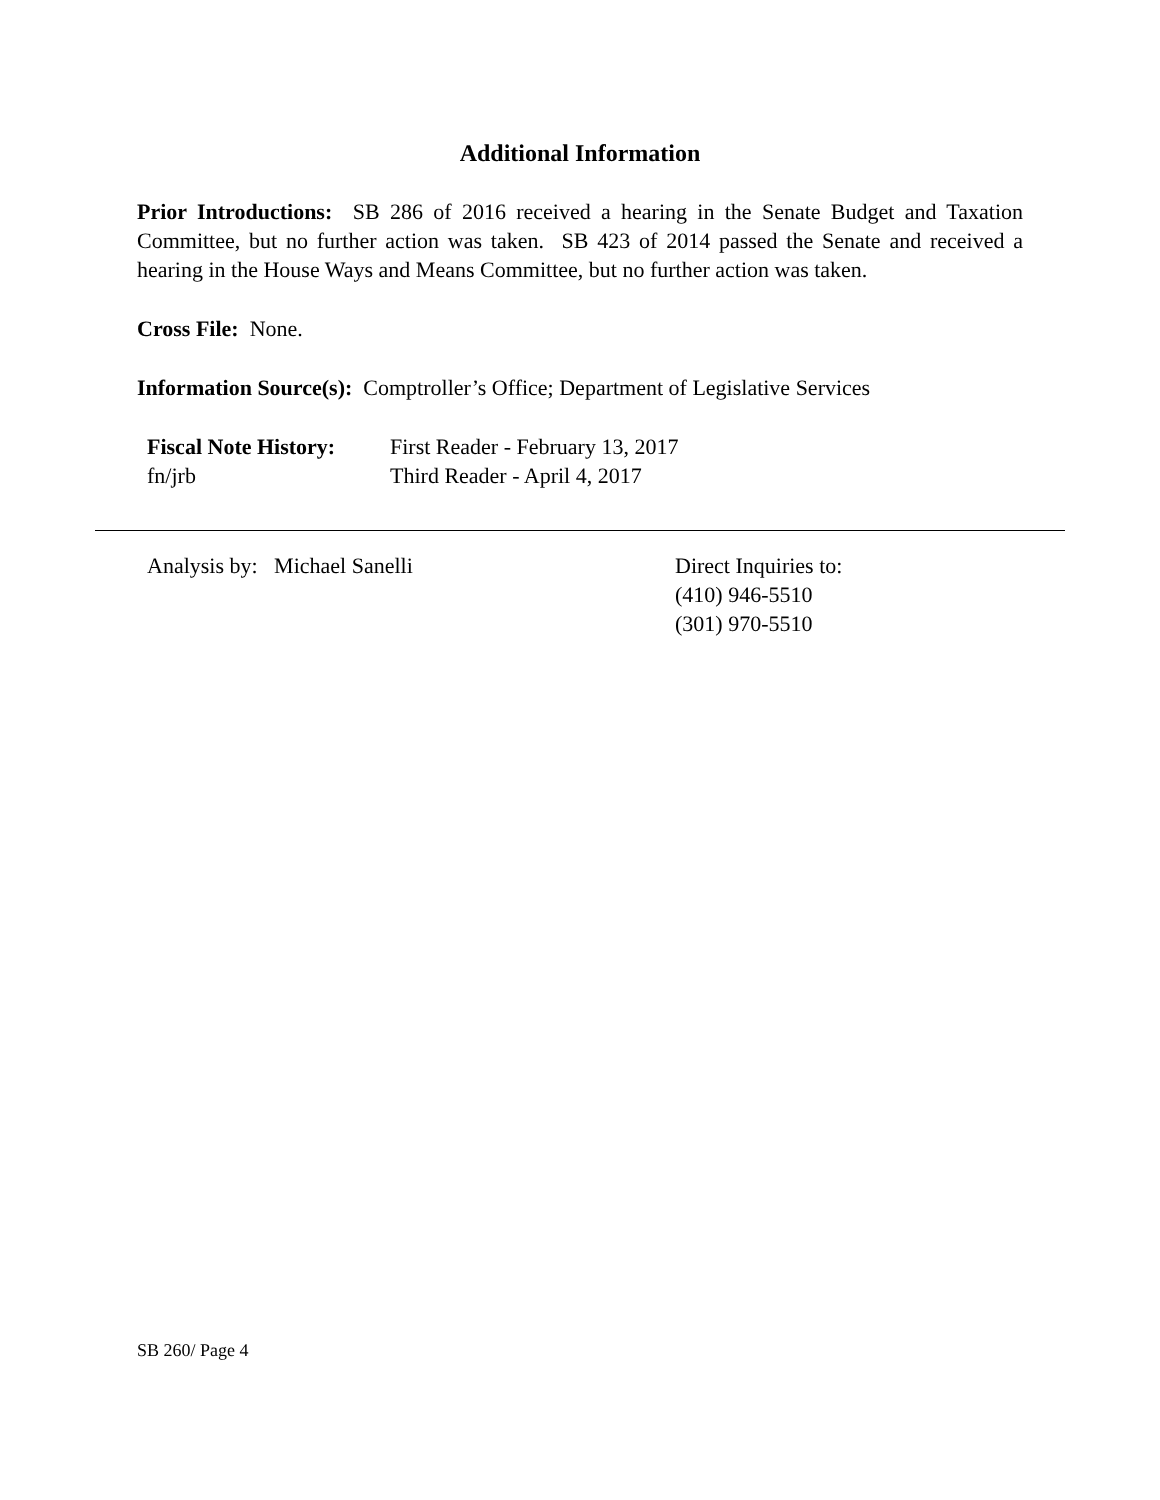Additional Information
Prior Introductions: SB 286 of 2016 received a hearing in the Senate Budget and Taxation Committee, but no further action was taken. SB 423 of 2014 passed the Senate and received a hearing in the House Ways and Means Committee, but no further action was taken.
Cross File: None.
Information Source(s): Comptroller’s Office; Department of Legislative Services
Fiscal Note History:
fn/jrb
First Reader - February 13, 2017
Third Reader - April 4, 2017
Analysis by: Michael Sanelli Direct Inquiries to:
(410) 946-5510
(301) 970-5510
SB 260/ Page 4